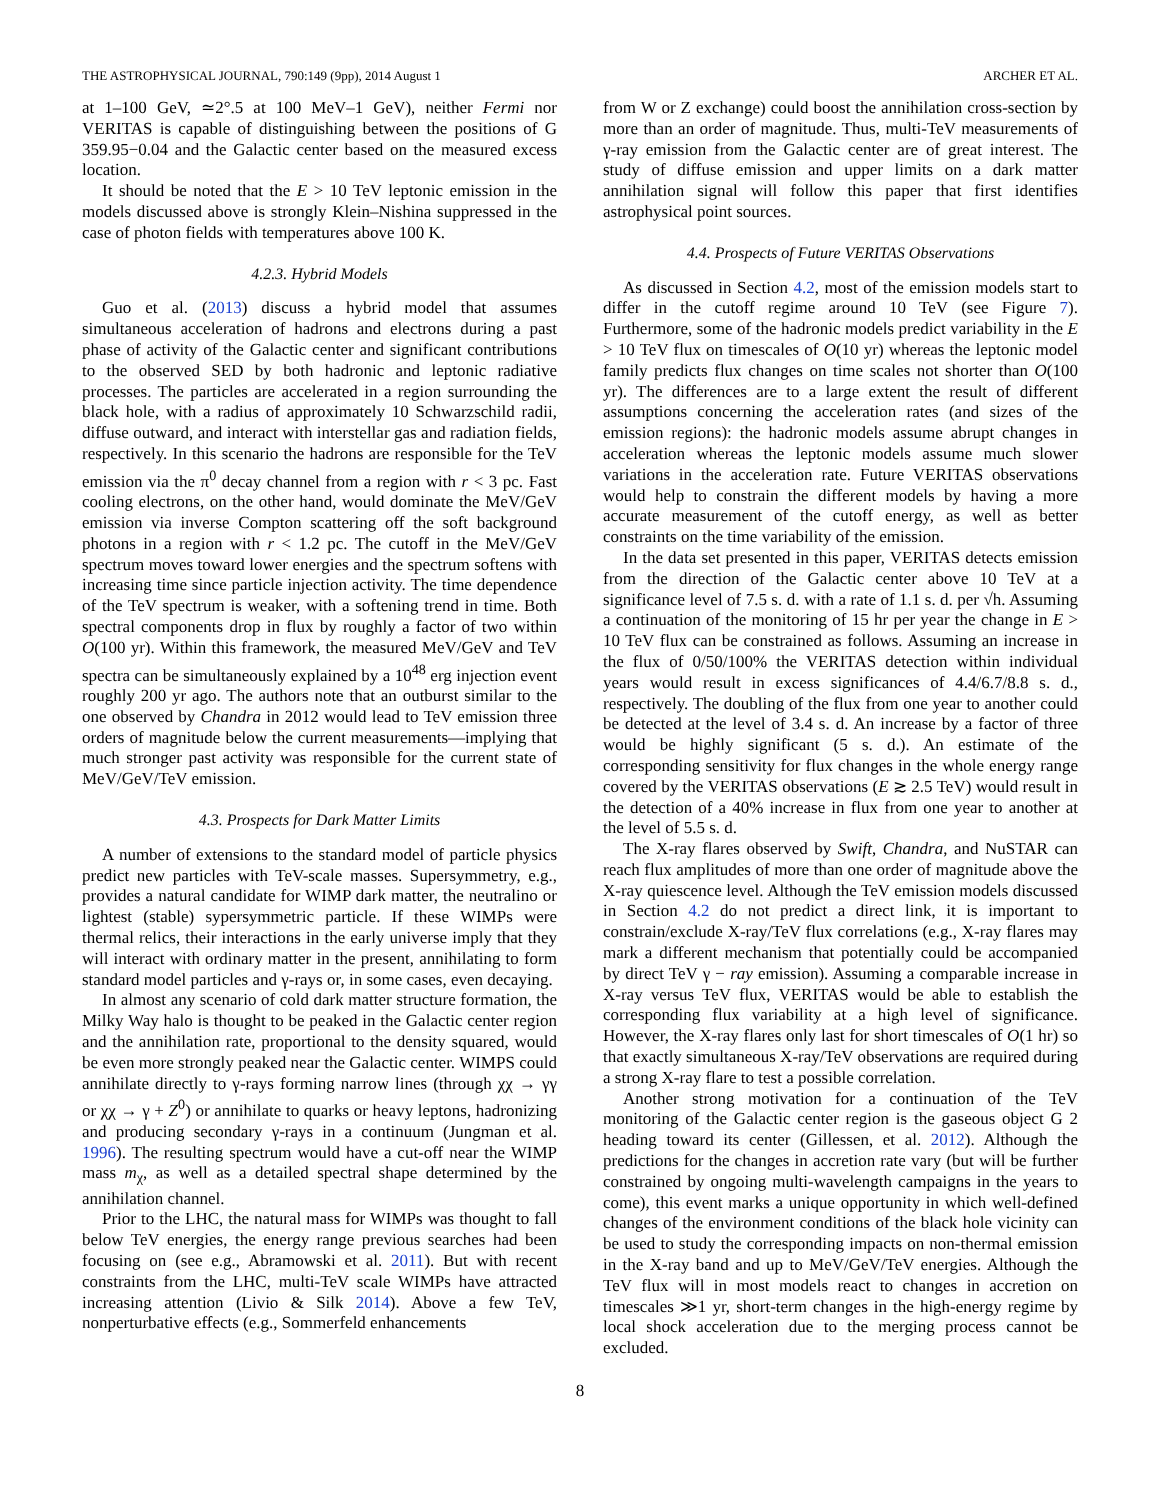THE ASTROPHYSICAL JOURNAL, 790:149 (9pp), 2014 August 1 ARCHER ET AL.
at 1–100 GeV, ≃2°.5 at 100 MeV–1 GeV), neither Fermi nor VERITAS is capable of distinguishing between the positions of G 359.95−0.04 and the Galactic center based on the measured excess location.
It should be noted that the E > 10 TeV leptonic emission in the models discussed above is strongly Klein–Nishina suppressed in the case of photon fields with temperatures above 100 K.
4.2.3. Hybrid Models
Guo et al. (2013) discuss a hybrid model that assumes simultaneous acceleration of hadrons and electrons during a past phase of activity of the Galactic center and significant contributions to the observed SED by both hadronic and leptonic radiative processes. The particles are accelerated in a region surrounding the black hole, with a radius of approximately 10 Schwarzschild radii, diffuse outward, and interact with interstellar gas and radiation fields, respectively. In this scenario the hadrons are responsible for the TeV emission via the π<sup>0</sup> decay channel from a region with r < 3 pc. Fast cooling electrons, on the other hand, would dominate the MeV/GeV emission via inverse Compton scattering off the soft background photons in a region with r < 1.2 pc. The cutoff in the MeV/GeV spectrum moves toward lower energies and the spectrum softens with increasing time since particle injection activity. The time dependence of the TeV spectrum is weaker, with a softening trend in time. Both spectral components drop in flux by roughly a factor of two within O(100 yr). Within this framework, the measured MeV/GeV and TeV spectra can be simultaneously explained by a 10<sup>48</sup> erg injection event roughly 200 yr ago. The authors note that an outburst similar to the one observed by Chandra in 2012 would lead to TeV emission three orders of magnitude below the current measurements—implying that much stronger past activity was responsible for the current state of MeV/GeV/TeV emission.
4.3. Prospects for Dark Matter Limits
A number of extensions to the standard model of particle physics predict new particles with TeV-scale masses. Supersymmetry, e.g., provides a natural candidate for WIMP dark matter, the neutralino or lightest (stable) sypersymmetric particle. If these WIMPs were thermal relics, their interactions in the early universe imply that they will interact with ordinary matter in the present, annihilating to form standard model particles and γ-rays or, in some cases, even decaying.
In almost any scenario of cold dark matter structure formation, the Milky Way halo is thought to be peaked in the Galactic center region and the annihilation rate, proportional to the density squared, would be even more strongly peaked near the Galactic center. WIMPS could annihilate directly to γ-rays forming narrow lines (through χχ → γγ or χχ → γ + Z<sup>0</sup>) or annihilate to quarks or heavy leptons, hadronizing and producing secondary γ-rays in a continuum (Jungman et al. 1996). The resulting spectrum would have a cut-off near the WIMP mass m<sub>χ</sub>, as well as a detailed spectral shape determined by the annihilation channel.
Prior to the LHC, the natural mass for WIMPs was thought to fall below TeV energies, the energy range previous searches had been focusing on (see e.g., Abramowski et al. 2011). But with recent constraints from the LHC, multi-TeV scale WIMPs have attracted increasing attention (Livio & Silk 2014). Above a few TeV, nonperturbative effects (e.g., Sommerfeld enhancements
from W or Z exchange) could boost the annihilation cross-section by more than an order of magnitude. Thus, multi-TeV measurements of γ-ray emission from the Galactic center are of great interest. The study of diffuse emission and upper limits on a dark matter annihilation signal will follow this paper that first identifies astrophysical point sources.
4.4. Prospects of Future VERITAS Observations
As discussed in Section 4.2, most of the emission models start to differ in the cutoff regime around 10 TeV (see Figure 7). Furthermore, some of the hadronic models predict variability in the E > 10 TeV flux on timescales of O(10 yr) whereas the leptonic model family predicts flux changes on time scales not shorter than O(100 yr). The differences are to a large extent the result of different assumptions concerning the acceleration rates (and sizes of the emission regions): the hadronic models assume abrupt changes in acceleration whereas the leptonic models assume much slower variations in the acceleration rate. Future VERITAS observations would help to constrain the different models by having a more accurate measurement of the cutoff energy, as well as better constraints on the time variability of the emission.
In the data set presented in this paper, VERITAS detects emission from the direction of the Galactic center above 10 TeV at a significance level of 7.5 s. d. with a rate of 1.1 s. d. per √h. Assuming a continuation of the monitoring of 15 hr per year the change in E > 10 TeV flux can be constrained as follows. Assuming an increase in the flux of 0/50/100% the VERITAS detection within individual years would result in excess significances of 4.4/6.7/8.8 s. d., respectively. The doubling of the flux from one year to another could be detected at the level of 3.4 s. d. An increase by a factor of three would be highly significant (5 s. d.). An estimate of the corresponding sensitivity for flux changes in the whole energy range covered by the VERITAS observations (E ≳ 2.5 TeV) would result in the detection of a 40% increase in flux from one year to another at the level of 5.5 s. d.
The X-ray flares observed by Swift, Chandra, and NuSTAR can reach flux amplitudes of more than one order of magnitude above the X-ray quiescence level. Although the TeV emission models discussed in Section 4.2 do not predict a direct link, it is important to constrain/exclude X-ray/TeV flux correlations (e.g., X-ray flares may mark a different mechanism that potentially could be accompanied by direct TeV γ − ray emission). Assuming a comparable increase in X-ray versus TeV flux, VERITAS would be able to establish the corresponding flux variability at a high level of significance. However, the X-ray flares only last for short timescales of O(1 hr) so that exactly simultaneous X-ray/TeV observations are required during a strong X-ray flare to test a possible correlation.
Another strong motivation for a continuation of the TeV monitoring of the Galactic center region is the gaseous object G 2 heading toward its center (Gillessen, et al. 2012). Although the predictions for the changes in accretion rate vary (but will be further constrained by ongoing multi-wavelength campaigns in the years to come), this event marks a unique opportunity in which well-defined changes of the environment conditions of the black hole vicinity can be used to study the corresponding impacts on non-thermal emission in the X-ray band and up to MeV/GeV/TeV energies. Although the TeV flux will in most models react to changes in accretion on timescales ≫1 yr, short-term changes in the high-energy regime by local shock acceleration due to the merging process cannot be excluded.
8